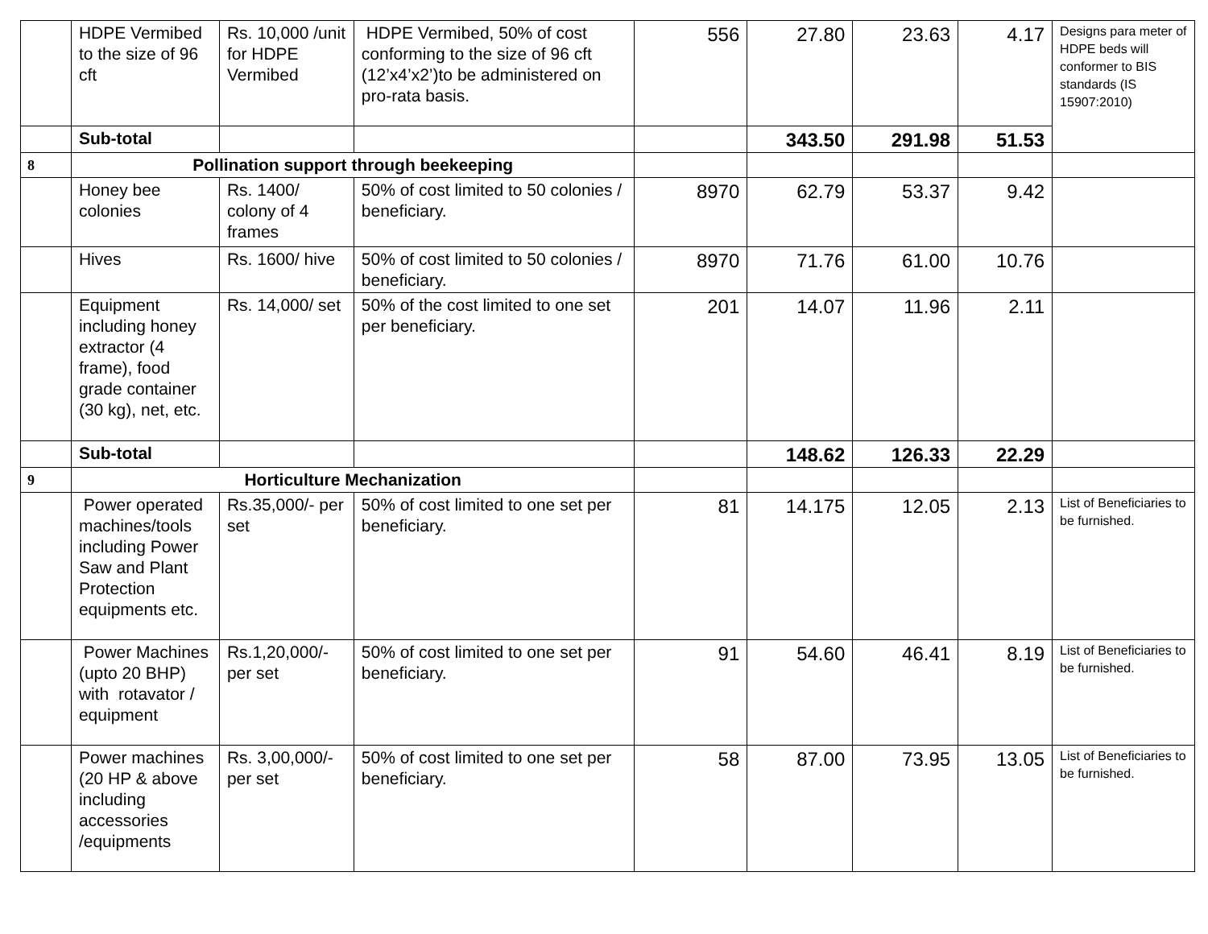| | HDPE Vermibed to the size of 96 cft | Rs. 10,000 /unit for HDPE Vermibed | HDPE Vermibed, 50% of cost conforming to the size of 96 cft (12’x4’x2’)to be administered on pro-rata basis. | 556 | 27.80 | 23.63 | 4.17 | Designs para meter of HDPE beds will conformer to BIS standards (IS 15907:2010) |
| | Sub-total | | | | 343.50 | 291.98 | 51.53 | |
| 8 | Pollination support through beekeeping | | | | | | | |
| | Honey bee colonies | Rs. 1400/ colony of 4 frames | 50% of cost limited to 50 colonies / beneficiary. | 8970 | 62.79 | 53.37 | 9.42 | |
| | Hives | Rs. 1600/ hive | 50% of cost limited to 50 colonies / beneficiary. | 8970 | 71.76 | 61.00 | 10.76 | |
| | Equipment including honey extractor (4 frame), food grade container (30 kg), net, etc. | Rs. 14,000/ set | 50% of the cost limited to one set per beneficiary. | 201 | 14.07 | 11.96 | 2.11 | |
| | Sub-total | | | | 148.62 | 126.33 | 22.29 | |
| 9 | Horticulture Mechanization | | | | | | | |
| | Power operated machines/tools including Power Saw and Plant Protection equipments etc. | Rs.35,000/- per set | 50% of cost limited to one set per beneficiary. | 81 | 14.175 | 12.05 | 2.13 | List of Beneficiaries to be furnished. |
| | Power Machines (upto 20 BHP) with rotavator / equipment | Rs.1,20,000/- per set | 50% of cost limited to one set per beneficiary. | 91 | 54.60 | 46.41 | 8.19 | List of Beneficiaries to be furnished. |
| | Power machines (20 HP & above including accessories /equipments | Rs. 3,00,000/- per set | 50% of cost limited to one set per beneficiary. | 58 | 87.00 | 73.95 | 13.05 | List of Beneficiaries to be furnished. |